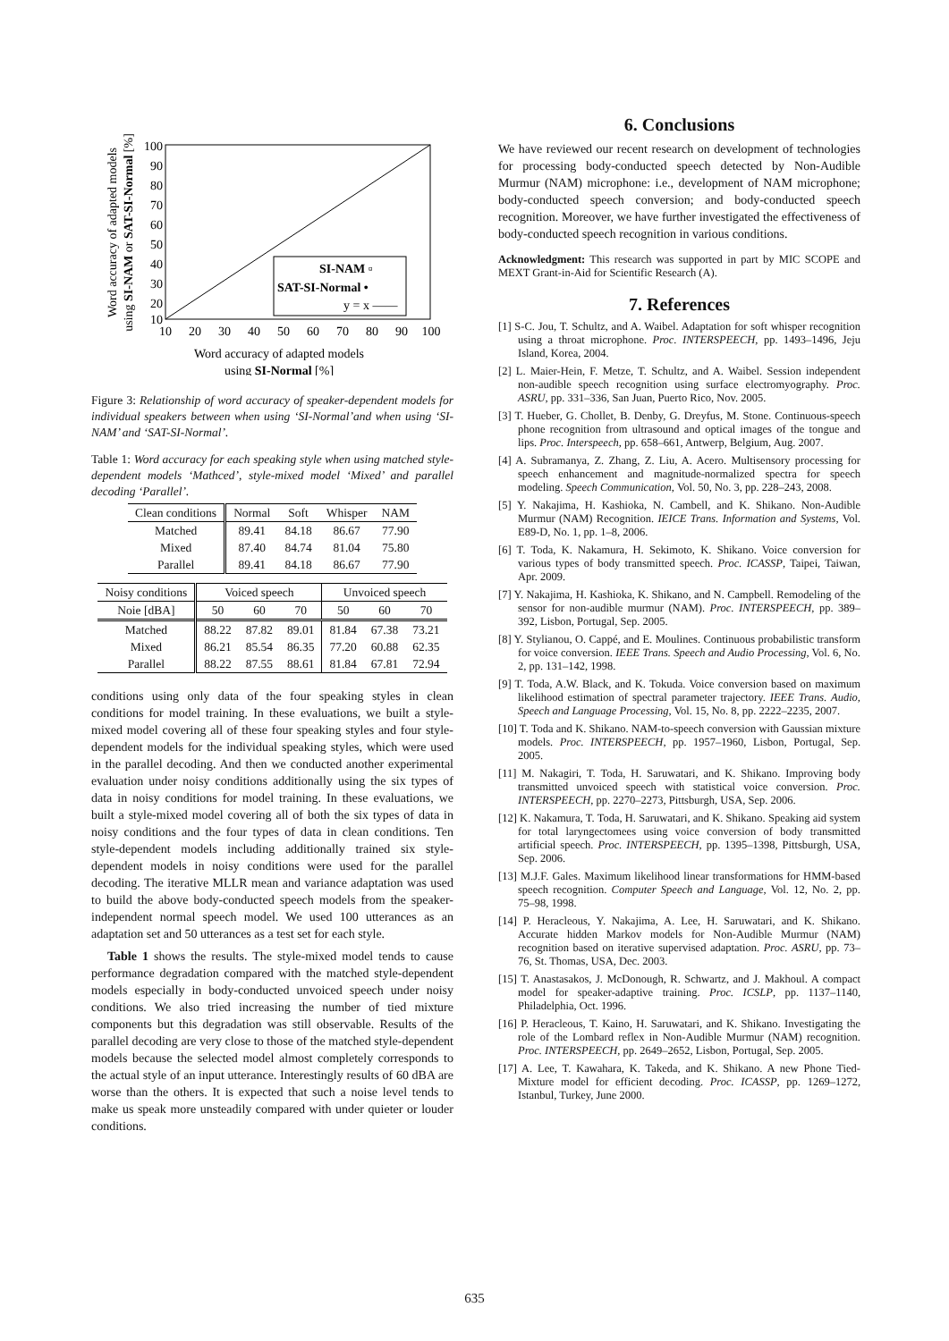100
90
80
70
60
50
40
30
20
10
10
20
30
40
50
60
70
80
90
100
SI-NAM ▫
SAT-SI-Normal •
y = x ——
Word accuracy of adapted models
using SI-Normal [%]
Word accuracy of adapted models
using SI-NAM or SAT-SI-Normal [%]
Figure 3: Relationship of word accuracy of speaker-dependent models for individual speakers between when using ‘SI-Normal’and when using ‘SI-NAM’ and ‘SAT-SI-Normal’.
Table 1: Word accuracy for each speaking style when using matched style-dependent models ‘Mathced’, style-mixed model ‘Mixed’ and parallel decoding ‘Parallel’.
| Clean conditions | Normal | Soft | Whisper | NAM |
| --- | --- | --- | --- | --- |
| Matched Mixed Parallel | 89.41 87.40 89.41 | 84.18 84.74 84.18 | 86.67 81.04 86.67 | 77.90 75.80 77.90 |
| Noisy conditions | Voiced speech | | | Unvoiced speech | | |
| --- | --- | --- | --- | --- | --- | --- |
| Noie [dBA] | 50 | 60 | 70 | 50 | 60 | 70 |
| Matched Mixed Parallel | 88.22 86.21 88.22 | 87.82 85.54 87.55 | 89.01 86.35 88.61 | 81.84 77.20 81.84 | 67.38 60.88 67.81 | 73.21 62.35 72.94 |
conditions using only data of the four speaking styles in clean conditions for model training. In these evaluations, we built a style-mixed model covering all of these four speaking styles and four style-dependent models for the individual speaking styles, which were used in the parallel decoding. And then we conducted another experimental evaluation under noisy conditions additionally using the six types of data in noisy conditions for model training. In these evaluations, we built a style-mixed model covering all of both the six types of data in noisy conditions and the four types of data in clean conditions. Ten style-dependent models including additionally trained six style-dependent models in noisy conditions were used for the parallel decoding. The iterative MLLR mean and variance adaptation was used to build the above body-conducted speech models from the speaker-independent normal speech model. We used 100 utterances as an adaptation set and 50 utterances as a test set for each style.
Table 1 shows the results. The style-mixed model tends to cause performance degradation compared with the matched style-dependent models especially in body-conducted unvoiced speech under noisy conditions. We also tried increasing the number of tied mixture components but this degradation was still observable. Results of the parallel decoding are very close to those of the matched style-dependent models because the selected model almost completely corresponds to the actual style of an input utterance. Interestingly results of 60 dBA are worse than the others. It is expected that such a noise level tends to make us speak more unsteadily compared with under quieter or louder conditions.
6. Conclusions
We have reviewed our recent research on development of technologies for processing body-conducted speech detected by Non-Audible Murmur (NAM) microphone: i.e., development of NAM microphone; body-conducted speech conversion; and body-conducted speech recognition. Moreover, we have further investigated the effectiveness of body-conducted speech recognition in various conditions.
Acknowledgment: This research was supported in part by MIC SCOPE and MEXT Grant-in-Aid for Scientific Research (A).
7. References
[1] S-C. Jou, T. Schultz, and A. Waibel. Adaptation for soft whisper recognition using a throat microphone. Proc. INTERSPEECH, pp. 1493–1496, Jeju Island, Korea, 2004.
[2] L. Maier-Hein, F. Metze, T. Schultz, and A. Waibel. Session independent non-audible speech recognition using surface electromyography. Proc. ASRU, pp. 331–336, San Juan, Puerto Rico, Nov. 2005.
[3] T. Hueber, G. Chollet, B. Denby, G. Dreyfus, M. Stone. Continuous-speech phone recognition from ultrasound and optical images of the tongue and lips. Proc. Interspeech, pp. 658–661, Antwerp, Belgium, Aug. 2007.
[4] A. Subramanya, Z. Zhang, Z. Liu, A. Acero. Multisensory processing for speech enhancement and magnitude-normalized spectra for speech modeling. Speech Communication, Vol. 50, No. 3, pp. 228–243, 2008.
[5] Y. Nakajima, H. Kashioka, N. Cambell, and K. Shikano. Non-Audible Murmur (NAM) Recognition. IEICE Trans. Information and Systems, Vol. E89-D, No. 1, pp. 1–8, 2006.
[6] T. Toda, K. Nakamura, H. Sekimoto, K. Shikano. Voice conversion for various types of body transmitted speech. Proc. ICASSP, Taipei, Taiwan, Apr. 2009.
[7] Y. Nakajima, H. Kashioka, K. Shikano, and N. Campbell. Remodeling of the sensor for non-audible murmur (NAM). Proc. INTERSPEECH, pp. 389–392, Lisbon, Portugal, Sep. 2005.
[8] Y. Stylianou, O. Cappé, and E. Moulines. Continuous probabilistic transform for voice conversion. IEEE Trans. Speech and Audio Processing, Vol. 6, No. 2, pp. 131–142, 1998.
[9] T. Toda, A.W. Black, and K. Tokuda. Voice conversion based on maximum likelihood estimation of spectral parameter trajectory. IEEE Trans. Audio, Speech and Language Processing, Vol. 15, No. 8, pp. 2222–2235, 2007.
[10] T. Toda and K. Shikano. NAM-to-speech conversion with Gaussian mixture models. Proc. INTERSPEECH, pp. 1957–1960, Lisbon, Portugal, Sep. 2005.
[11] M. Nakagiri, T. Toda, H. Saruwatari, and K. Shikano. Improving body transmitted unvoiced speech with statistical voice conversion. Proc. INTERSPEECH, pp. 2270–2273, Pittsburgh, USA, Sep. 2006.
[12] K. Nakamura, T. Toda, H. Saruwatari, and K. Shikano. Speaking aid system for total laryngectomees using voice conversion of body transmitted artificial speech. Proc. INTERSPEECH, pp. 1395–1398, Pittsburgh, USA, Sep. 2006.
[13] M.J.F. Gales. Maximum likelihood linear transformations for HMM-based speech recognition. Computer Speech and Language, Vol. 12, No. 2, pp. 75–98, 1998.
[14] P. Heracleous, Y. Nakajima, A. Lee, H. Saruwatari, and K. Shikano. Accurate hidden Markov models for Non-Audible Murmur (NAM) recognition based on iterative supervised adaptation. Proc. ASRU, pp. 73–76, St. Thomas, USA, Dec. 2003.
[15] T. Anastasakos, J. McDonough, R. Schwartz, and J. Makhoul. A compact model for speaker-adaptive training. Proc. ICSLP, pp. 1137–1140, Philadelphia, Oct. 1996.
[16] P. Heracleous, T. Kaino, H. Saruwatari, and K. Shikano. Investigating the role of the Lombard reflex in Non-Audible Murmur (NAM) recognition. Proc. INTERSPEECH, pp. 2649–2652, Lisbon, Portugal, Sep. 2005.
[17] A. Lee, T. Kawahara, K. Takeda, and K. Shikano. A new Phone Tied-Mixture model for efficient decoding. Proc. ICASSP, pp. 1269–1272, Istanbul, Turkey, June 2000.
635